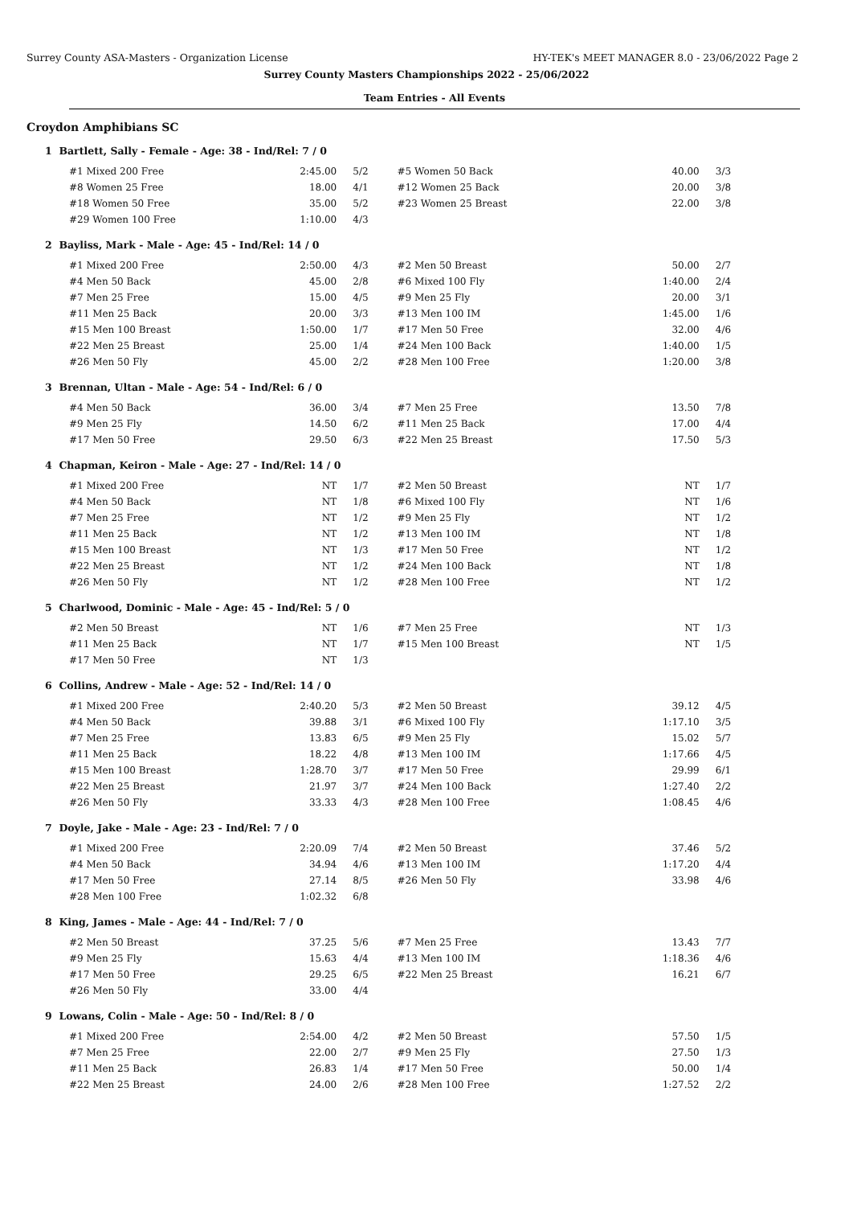Surrey County ASA-Masters - Organization License HY-TEK's MEET MANAGER 8.0 - 23/06/2022 Page 2
Surrey County Masters Championships 2022 - 25/06/2022
Team Entries - All Events
Croydon Amphibians SC
1 Bartlett, Sally - Female - Age: 38 - Ind/Rel: 7 / 0
| #1 Mixed 200 Free | 2:45.00 | 5/2 | #5 Women 50 Back | 40.00 | 3/3 |
| #8 Women 25 Free | 18.00 | 4/1 | #12 Women 25 Back | 20.00 | 3/8 |
| #18 Women 50 Free | 35.00 | 5/2 | #23 Women 25 Breast | 22.00 | 3/8 |
| #29 Women 100 Free | 1:10.00 | 4/3 | | | |
2 Bayliss, Mark - Male - Age: 45 - Ind/Rel: 14 / 0
| #1 Mixed 200 Free | 2:50.00 | 4/3 | #2 Men 50 Breast | 50.00 | 2/7 |
| #4 Men 50 Back | 45.00 | 2/8 | #6 Mixed 100 Fly | 1:40.00 | 2/4 |
| #7 Men 25 Free | 15.00 | 4/5 | #9 Men 25 Fly | 20.00 | 3/1 |
| #11 Men 25 Back | 20.00 | 3/3 | #13 Men 100 IM | 1:45.00 | 1/6 |
| #15 Men 100 Breast | 1:50.00 | 1/7 | #17 Men 50 Free | 32.00 | 4/6 |
| #22 Men 25 Breast | 25.00 | 1/4 | #24 Men 100 Back | 1:40.00 | 1/5 |
| #26 Men 50 Fly | 45.00 | 2/2 | #28 Men 100 Free | 1:20.00 | 3/8 |
3 Brennan, Ultan - Male - Age: 54 - Ind/Rel: 6 / 0
| #4 Men 50 Back | 36.00 | 3/4 | #7 Men 25 Free | 13.50 | 7/8 |
| #9 Men 25 Fly | 14.50 | 6/2 | #11 Men 25 Back | 17.00 | 4/4 |
| #17 Men 50 Free | 29.50 | 6/3 | #22 Men 25 Breast | 17.50 | 5/3 |
4 Chapman, Keiron - Male - Age: 27 - Ind/Rel: 14 / 0
| #1 Mixed 200 Free | NT | 1/7 | #2 Men 50 Breast | NT | 1/7 |
| #4 Men 50 Back | NT | 1/8 | #6 Mixed 100 Fly | NT | 1/6 |
| #7 Men 25 Free | NT | 1/2 | #9 Men 25 Fly | NT | 1/2 |
| #11 Men 25 Back | NT | 1/2 | #13 Men 100 IM | NT | 1/8 |
| #15 Men 100 Breast | NT | 1/3 | #17 Men 50 Free | NT | 1/2 |
| #22 Men 25 Breast | NT | 1/2 | #24 Men 100 Back | NT | 1/8 |
| #26 Men 50 Fly | NT | 1/2 | #28 Men 100 Free | NT | 1/2 |
5 Charlwood, Dominic - Male - Age: 45 - Ind/Rel: 5 / 0
| #2 Men 50 Breast | NT | 1/6 | #7 Men 25 Free | NT | 1/3 |
| #11 Men 25 Back | NT | 1/7 | #15 Men 100 Breast | NT | 1/5 |
| #17 Men 50 Free | NT | 1/3 | | | |
6 Collins, Andrew - Male - Age: 52 - Ind/Rel: 14 / 0
| #1 Mixed 200 Free | 2:40.20 | 5/3 | #2 Men 50 Breast | 39.12 | 4/5 |
| #4 Men 50 Back | 39.88 | 3/1 | #6 Mixed 100 Fly | 1:17.10 | 3/5 |
| #7 Men 25 Free | 13.83 | 6/5 | #9 Men 25 Fly | 15.02 | 5/7 |
| #11 Men 25 Back | 18.22 | 4/8 | #13 Men 100 IM | 1:17.66 | 4/5 |
| #15 Men 100 Breast | 1:28.70 | 3/7 | #17 Men 50 Free | 29.99 | 6/1 |
| #22 Men 25 Breast | 21.97 | 3/7 | #24 Men 100 Back | 1:27.40 | 2/2 |
| #26 Men 50 Fly | 33.33 | 4/3 | #28 Men 100 Free | 1:08.45 | 4/6 |
7 Doyle, Jake - Male - Age: 23 - Ind/Rel: 7 / 0
| #1 Mixed 200 Free | 2:20.09 | 7/4 | #2 Men 50 Breast | 37.46 | 5/2 |
| #4 Men 50 Back | 34.94 | 4/6 | #13 Men 100 IM | 1:17.20 | 4/4 |
| #17 Men 50 Free | 27.14 | 8/5 | #26 Men 50 Fly | 33.98 | 4/6 |
| #28 Men 100 Free | 1:02.32 | 6/8 | | | |
8 King, James - Male - Age: 44 - Ind/Rel: 7 / 0
| #2 Men 50 Breast | 37.25 | 5/6 | #7 Men 25 Free | 13.43 | 7/7 |
| #9 Men 25 Fly | 15.63 | 4/4 | #13 Men 100 IM | 1:18.36 | 4/6 |
| #17 Men 50 Free | 29.25 | 6/5 | #22 Men 25 Breast | 16.21 | 6/7 |
| #26 Men 50 Fly | 33.00 | 4/4 | | | |
9 Lowans, Colin - Male - Age: 50 - Ind/Rel: 8 / 0
| #1 Mixed 200 Free | 2:54.00 | 4/2 | #2 Men 50 Breast | 57.50 | 1/5 |
| #7 Men 25 Free | 22.00 | 2/7 | #9 Men 25 Fly | 27.50 | 1/3 |
| #11 Men 25 Back | 26.83 | 1/4 | #17 Men 50 Free | 50.00 | 1/4 |
| #22 Men 25 Breast | 24.00 | 2/6 | #28 Men 100 Free | 1:27.52 | 2/2 |